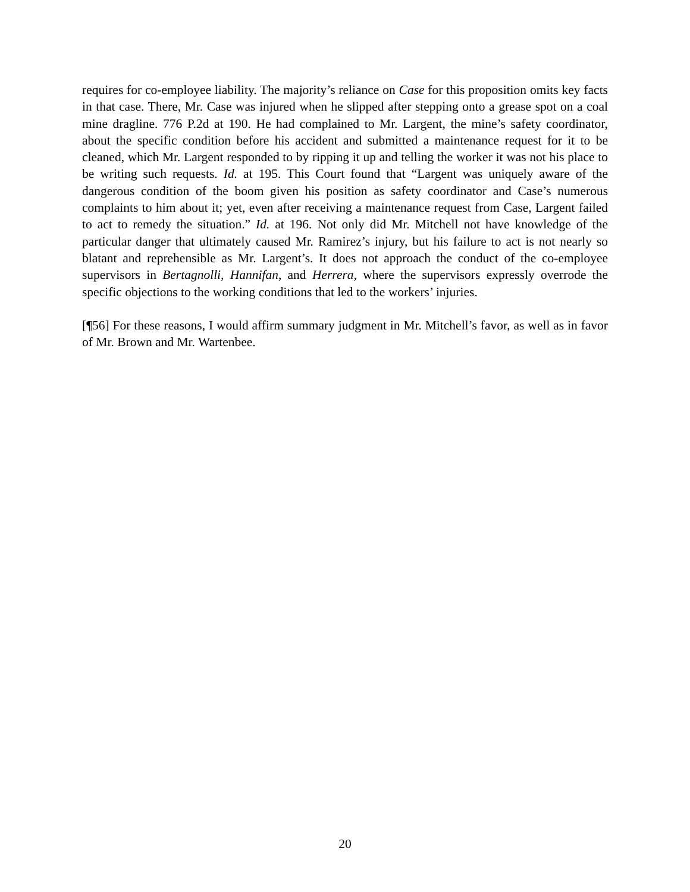requires for co-employee liability. The majority’s reliance on Case for this proposition omits key facts in that case. There, Mr. Case was injured when he slipped after stepping onto a grease spot on a coal mine dragline. 776 P.2d at 190. He had complained to Mr. Largent, the mine’s safety coordinator, about the specific condition before his accident and submitted a maintenance request for it to be cleaned, which Mr. Largent responded to by ripping it up and telling the worker it was not his place to be writing such requests. Id. at 195. This Court found that “Largent was uniquely aware of the dangerous condition of the boom given his position as safety coordinator and Case’s numerous complaints to him about it; yet, even after receiving a maintenance request from Case, Largent failed to act to remedy the situation.” Id. at 196. Not only did Mr. Mitchell not have knowledge of the particular danger that ultimately caused Mr. Ramirez’s injury, but his failure to act is not nearly so blatant and reprehensible as Mr. Largent’s. It does not approach the conduct of the co-employee supervisors in Bertagnolli, Hannifan, and Herrera, where the supervisors expressly overrode the specific objections to the working conditions that led to the workers’ injuries.
[¶56] For these reasons, I would affirm summary judgment in Mr. Mitchell’s favor, as well as in favor of Mr. Brown and Mr. Wartenbee.
20